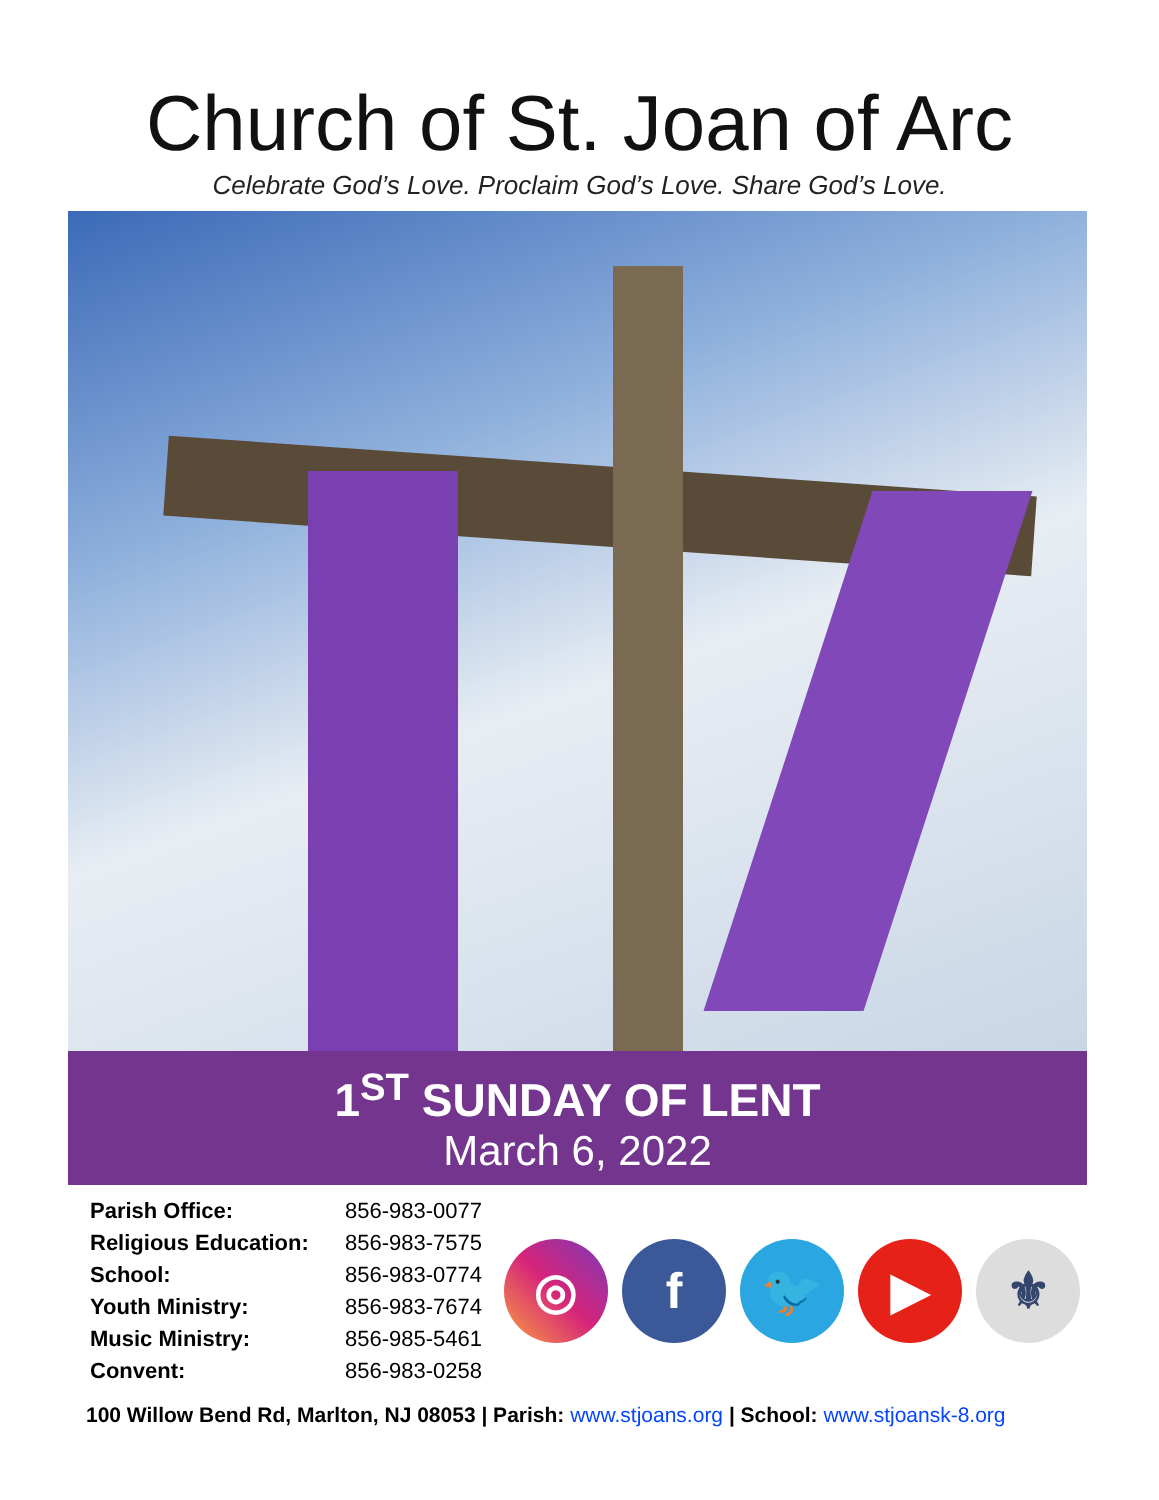Church of St. Joan of Arc
Celebrate God’s Love. Proclaim God’s Love. Share God’s Love.
1<sup>ST</sup> SUNDAY OF LENT
March 6, 2022
| Parish Office: | 856-983-0077 |
| Religious Education: | 856-983-7575 |
| School: | 856-983-0774 |
| Youth Ministry: | 856-983-7674 |
| Music Ministry: | 856-985-5461 |
| Convent: | 856-983-0258 |
◎ f 🐦 ▶ ⚜
100 Willow Bend Rd, Marlton, NJ 08053 | Parish: www.stjoans.org | School: www.stjoansk-8.org